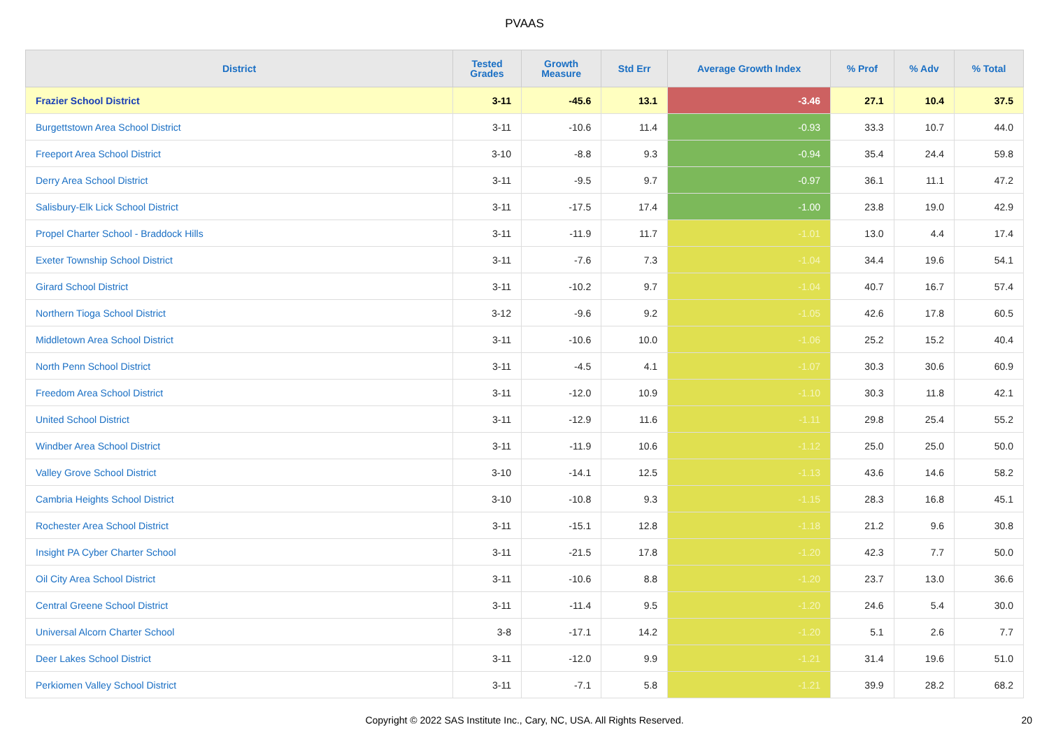PVAAS
| District | Tested Grades | Growth Measure | Std Err | Average Growth Index | % Prof | % Adv | % Total |
| --- | --- | --- | --- | --- | --- | --- | --- |
| Frazier School District | 3-11 | -45.6 | 13.1 | -3.46 | 27.1 | 10.4 | 37.5 |
| Burgettstown Area School District | 3-11 | -10.6 | 11.4 | -0.93 | 33.3 | 10.7 | 44.0 |
| Freeport Area School District | 3-10 | -8.8 | 9.3 | -0.94 | 35.4 | 24.4 | 59.8 |
| Derry Area School District | 3-11 | -9.5 | 9.7 | -0.97 | 36.1 | 11.1 | 47.2 |
| Salisbury-Elk Lick School District | 3-11 | -17.5 | 17.4 | -1.00 | 23.8 | 19.0 | 42.9 |
| Propel Charter School - Braddock Hills | 3-11 | -11.9 | 11.7 | -1.01 | 13.0 | 4.4 | 17.4 |
| Exeter Township School District | 3-11 | -7.6 | 7.3 | -1.04 | 34.4 | 19.6 | 54.1 |
| Girard School District | 3-11 | -10.2 | 9.7 | -1.04 | 40.7 | 16.7 | 57.4 |
| Northern Tioga School District | 3-12 | -9.6 | 9.2 | -1.05 | 42.6 | 17.8 | 60.5 |
| Middletown Area School District | 3-11 | -10.6 | 10.0 | -1.06 | 25.2 | 15.2 | 40.4 |
| North Penn School District | 3-11 | -4.5 | 4.1 | -1.07 | 30.3 | 30.6 | 60.9 |
| Freedom Area School District | 3-11 | -12.0 | 10.9 | -1.10 | 30.3 | 11.8 | 42.1 |
| United School District | 3-11 | -12.9 | 11.6 | -1.11 | 29.8 | 25.4 | 55.2 |
| Windber Area School District | 3-11 | -11.9 | 10.6 | -1.12 | 25.0 | 25.0 | 50.0 |
| Valley Grove School District | 3-10 | -14.1 | 12.5 | -1.13 | 43.6 | 14.6 | 58.2 |
| Cambria Heights School District | 3-10 | -10.8 | 9.3 | -1.15 | 28.3 | 16.8 | 45.1 |
| Rochester Area School District | 3-11 | -15.1 | 12.8 | -1.18 | 21.2 | 9.6 | 30.8 |
| Insight PA Cyber Charter School | 3-11 | -21.5 | 17.8 | -1.20 | 42.3 | 7.7 | 50.0 |
| Oil City Area School District | 3-11 | -10.6 | 8.8 | -1.20 | 23.7 | 13.0 | 36.6 |
| Central Greene School District | 3-11 | -11.4 | 9.5 | -1.20 | 24.6 | 5.4 | 30.0 |
| Universal Alcorn Charter School | 3-8 | -17.1 | 14.2 | -1.20 | 5.1 | 2.6 | 7.7 |
| Deer Lakes School District | 3-11 | -12.0 | 9.9 | -1.21 | 31.4 | 19.6 | 51.0 |
| Perkiomen Valley School District | 3-11 | -7.1 | 5.8 | -1.21 | 39.9 | 28.2 | 68.2 |
Copyright © 2022 SAS Institute Inc., Cary, NC, USA. All Rights Reserved.
20